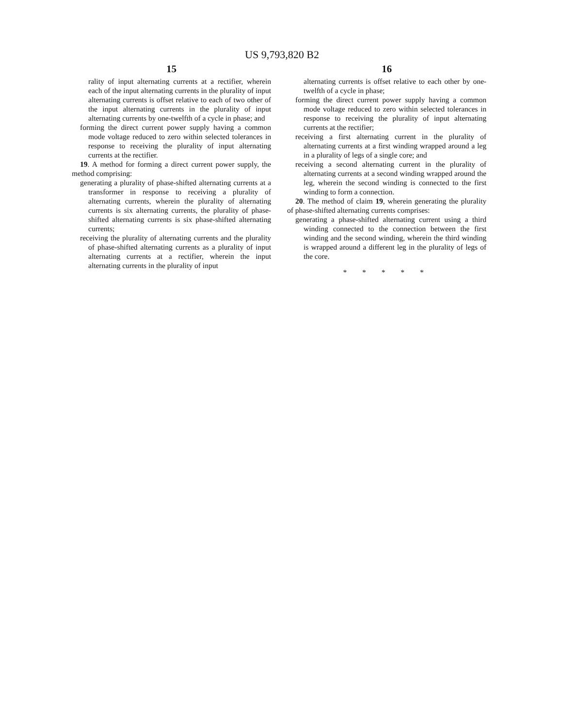US 9,793,820 B2
15
rality of input alternating currents at a rectifier, wherein each of the input alternating currents in the plurality of input alternating currents is offset relative to each of two other of the input alternating currents in the plurality of input alternating currents by one-twelfth of a cycle in phase; and
forming the direct current power supply having a common mode voltage reduced to zero within selected tolerances in response to receiving the plurality of input alternating currents at the rectifier.
19. A method for forming a direct current power supply, the method comprising:
generating a plurality of phase-shifted alternating currents at a transformer in response to receiving a plurality of alternating currents, wherein the plurality of alternating currents is six alternating currents, the plurality of phase-shifted alternating currents is six phase-shifted alternating currents;
receiving the plurality of alternating currents and the plurality of phase-shifted alternating currents as a plurality of input alternating currents at a rectifier, wherein the input alternating currents in the plurality of input
16
alternating currents is offset relative to each other by one-twelfth of a cycle in phase;
forming the direct current power supply having a common mode voltage reduced to zero within selected tolerances in response to receiving the plurality of input alternating currents at the rectifier;
receiving a first alternating current in the plurality of alternating currents at a first winding wrapped around a leg in a plurality of legs of a single core; and
receiving a second alternating current in the plurality of alternating currents at a second winding wrapped around the leg, wherein the second winding is connected to the first winding to form a connection.
20. The method of claim 19, wherein generating the plurality of phase-shifted alternating currents comprises:
generating a phase-shifted alternating current using a third winding connected to the connection between the first winding and the second winding, wherein the third winding is wrapped around a different leg in the plurality of legs of the core.
* * * * *